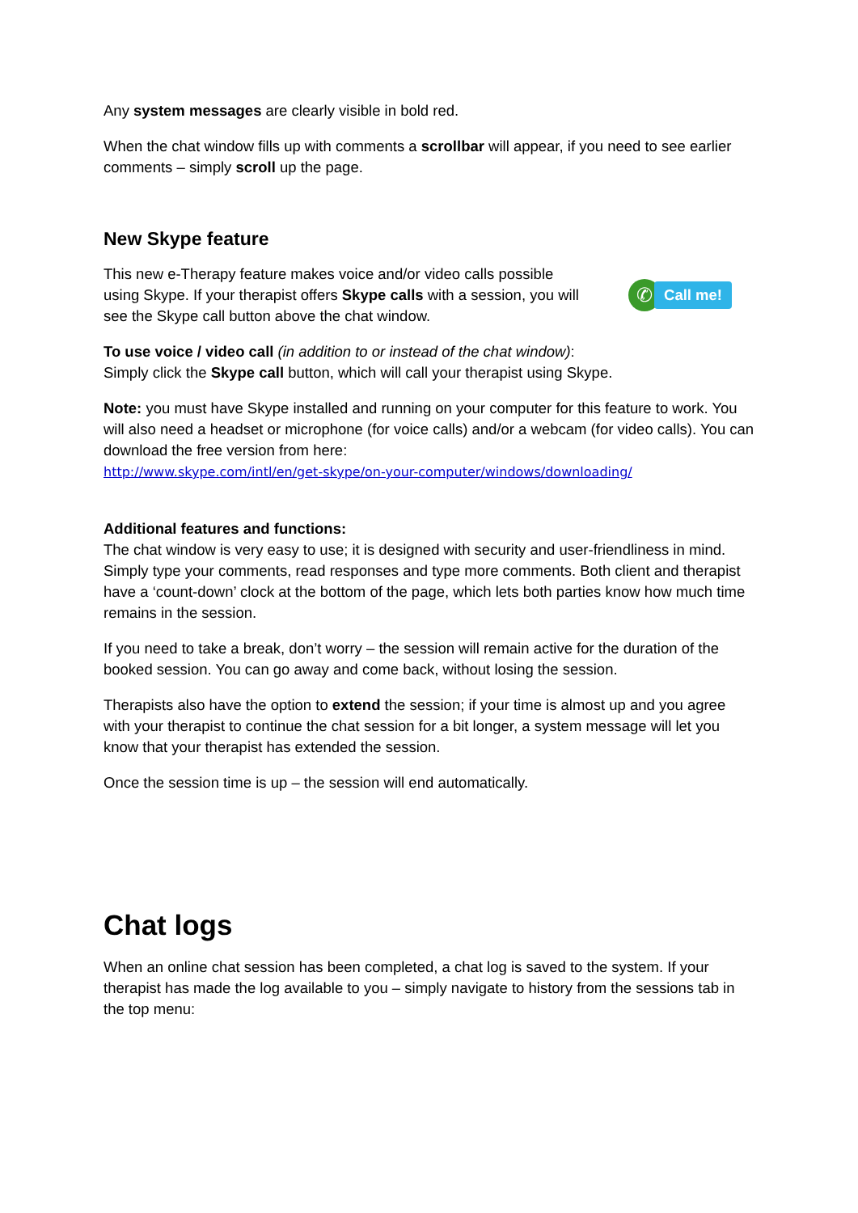Any system messages are clearly visible in bold red.
When the chat window fills up with comments a scrollbar will appear, if you need to see earlier comments – simply scroll up the page.
New Skype feature
This new e-Therapy feature makes voice and/or video calls possible using Skype. If your therapist offers Skype calls with a session, you will see the Skype call button above the chat window.
✆ Call me!
To use voice / video call (in addition to or instead of the chat window):
Simply click the Skype call button, which will call your therapist using Skype.
Note: you must have Skype installed and running on your computer for this feature to work. You will also need a headset or microphone (for voice calls) and/or a webcam (for video calls). You can download the free version from here:
http://www.skype.com/intl/en/get-skype/on-your-computer/windows/downloading/
Additional features and functions:
The chat window is very easy to use; it is designed with security and user-friendliness in mind. Simply type your comments, read responses and type more comments. Both client and therapist have a ‘count-down’ clock at the bottom of the page, which lets both parties know how much time remains in the session.
If you need to take a break, don’t worry – the session will remain active for the duration of the booked session. You can go away and come back, without losing the session.
Therapists also have the option to extend the session; if your time is almost up and you agree with your therapist to continue the chat session for a bit longer, a system message will let you know that your therapist has extended the session.
Once the session time is up – the session will end automatically.
Chat logs
When an online chat session has been completed, a chat log is saved to the system. If your therapist has made the log available to you – simply navigate to history from the sessions tab in the top menu: